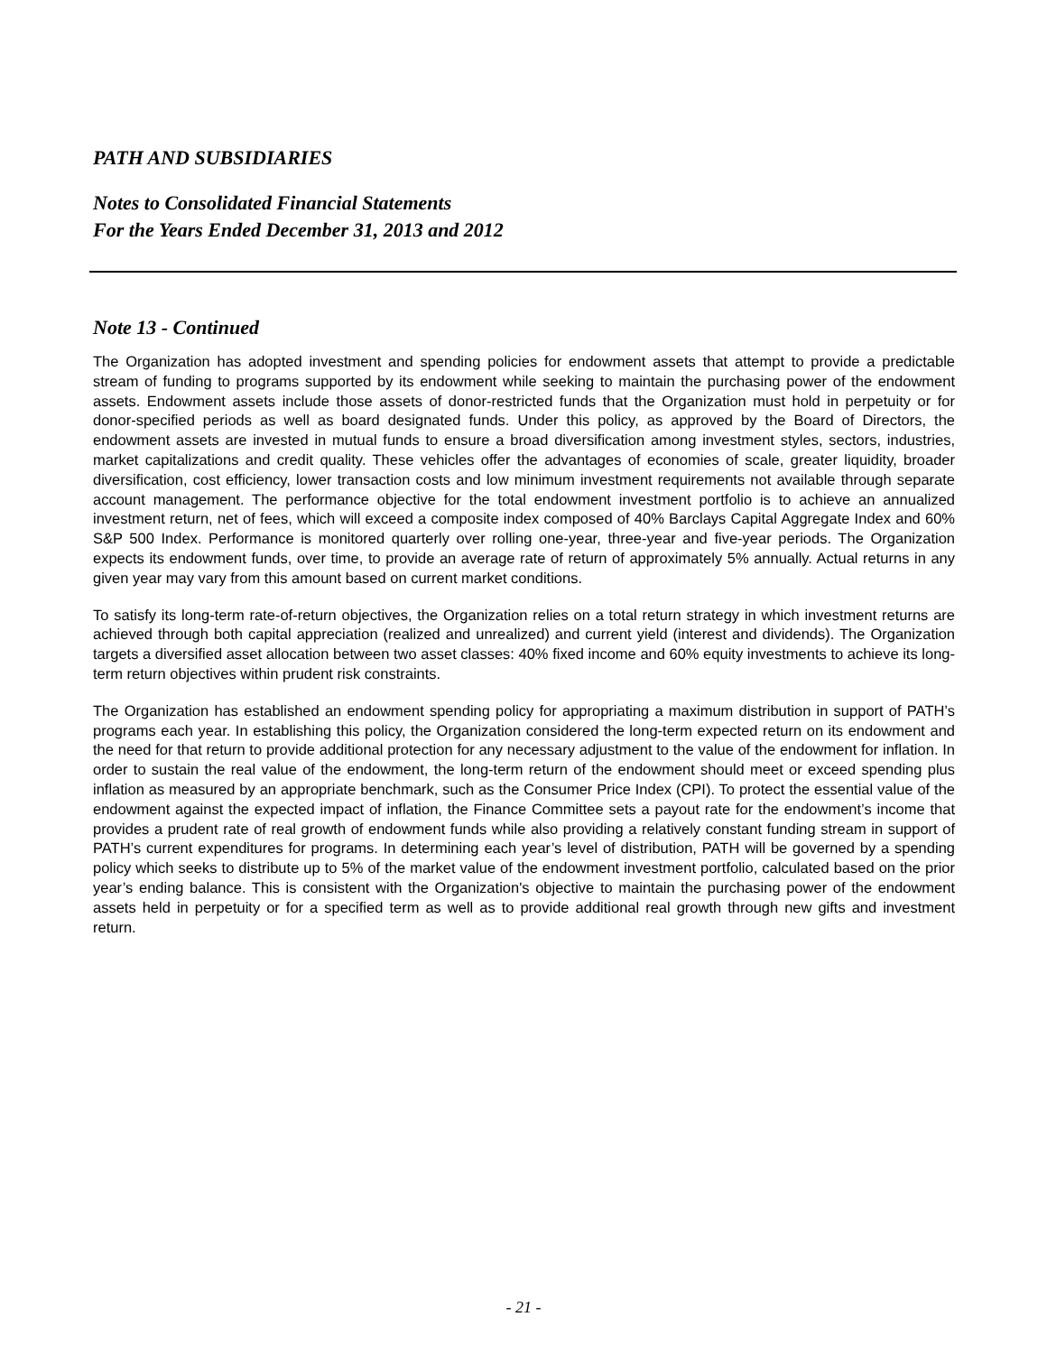PATH AND SUBSIDIARIES
Notes to Consolidated Financial Statements
For the Years Ended December 31, 2013 and 2012
Note 13 - Continued
The Organization has adopted investment and spending policies for endowment assets that attempt to provide a predictable stream of funding to programs supported by its endowment while seeking to maintain the purchasing power of the endowment assets. Endowment assets include those assets of donor-restricted funds that the Organization must hold in perpetuity or for donor-specified periods as well as board designated funds. Under this policy, as approved by the Board of Directors, the endowment assets are invested in mutual funds to ensure a broad diversification among investment styles, sectors, industries, market capitalizations and credit quality. These vehicles offer the advantages of economies of scale, greater liquidity, broader diversification, cost efficiency, lower transaction costs and low minimum investment requirements not available through separate account management. The performance objective for the total endowment investment portfolio is to achieve an annualized investment return, net of fees, which will exceed a composite index composed of 40% Barclays Capital Aggregate Index and 60% S&P 500 Index. Performance is monitored quarterly over rolling one-year, three-year and five-year periods. The Organization expects its endowment funds, over time, to provide an average rate of return of approximately 5% annually. Actual returns in any given year may vary from this amount based on current market conditions.
To satisfy its long-term rate-of-return objectives, the Organization relies on a total return strategy in which investment returns are achieved through both capital appreciation (realized and unrealized) and current yield (interest and dividends). The Organization targets a diversified asset allocation between two asset classes: 40% fixed income and 60% equity investments to achieve its long-term return objectives within prudent risk constraints.
The Organization has established an endowment spending policy for appropriating a maximum distribution in support of PATH’s programs each year. In establishing this policy, the Organization considered the long-term expected return on its endowment and the need for that return to provide additional protection for any necessary adjustment to the value of the endowment for inflation. In order to sustain the real value of the endowment, the long-term return of the endowment should meet or exceed spending plus inflation as measured by an appropriate benchmark, such as the Consumer Price Index (CPI). To protect the essential value of the endowment against the expected impact of inflation, the Finance Committee sets a payout rate for the endowment’s income that provides a prudent rate of real growth of endowment funds while also providing a relatively constant funding stream in support of PATH’s current expenditures for programs. In determining each year’s level of distribution, PATH will be governed by a spending policy which seeks to distribute up to 5% of the market value of the endowment investment portfolio, calculated based on the prior year’s ending balance. This is consistent with the Organization's objective to maintain the purchasing power of the endowment assets held in perpetuity or for a specified term as well as to provide additional real growth through new gifts and investment return.
- 21 -